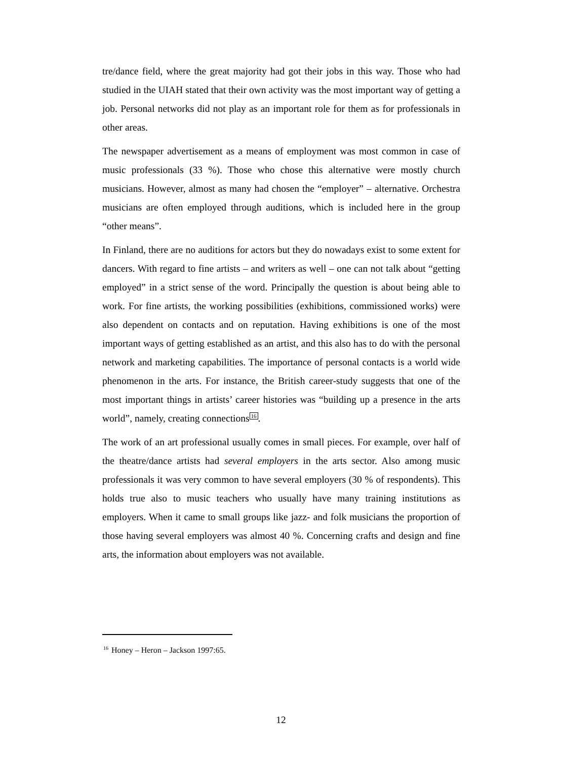tre/dance field, where the great majority had got their jobs in this way. Those who had studied in the UIAH stated that their own activity was the most important way of getting a job. Personal networks did not play as an important role for them as for professionals in other areas.
The newspaper advertisement as a means of employment was most common in case of music professionals (33 %). Those who chose this alternative were mostly church musicians. However, almost as many had chosen the “employer” – alternative. Orchestra musicians are often employed through auditions, which is included here in the group “other means”.
In Finland, there are no auditions for actors but they do nowadays exist to some extent for dancers. With regard to fine artists – and writers as well – one can not talk about “getting employed” in a strict sense of the word. Principally the question is about being able to work. For fine artists, the working possibilities (exhibitions, commissioned works) were also dependent on contacts and on reputation. Having exhibitions is one of the most important ways of getting established as an artist, and this also has to do with the personal network and marketing capabilities. The importance of personal contacts is a world wide phenomenon in the arts. For instance, the British career-study suggests that one of the most important things in artists’ career histories was “building up a presence in the arts world”, namely, creating connections<sup>16</sup>.
The work of an art professional usually comes in small pieces. For example, over half of the theatre/dance artists had several employers in the arts sector. Also among music professionals it was very common to have several employers (30 % of respondents). This holds true also to music teachers who usually have many training institutions as employers. When it came to small groups like jazz- and folk musicians the proportion of those having several employers was almost 40 %. Concerning crafts and design and fine arts, the information about employers was not available.
<sup>16</sup> Honey – Heron – Jackson 1997:65.
12